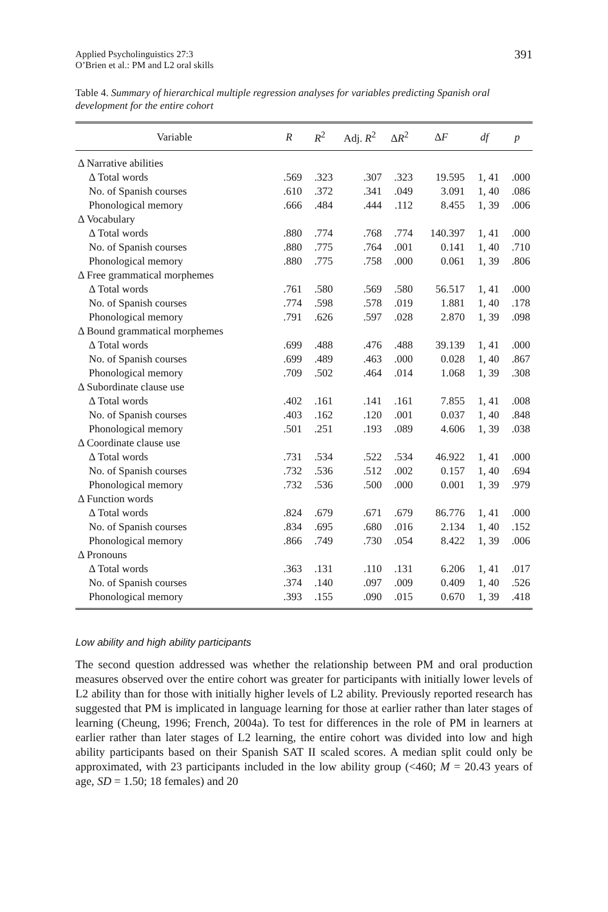Applied Psycholinguistics 27:3
O’Brien et al.: PM and L2 oral skills
391
Table 4. Summary of hierarchical multiple regression analyses for variables predicting Spanish oral development for the entire cohort
| Variable | R | R<sup>2</sup> | Adj. R<sup>2</sup> | Δ R<sup>2</sup> | Δ F | df | p |
| --- | --- | --- | --- | --- | --- | --- | --- |
| Δ Narrative abilities | | | | | | | |
| Δ Total words | .569 | .323 | .307 | .323 | 19.595 | 1, 41 | .000 |
| No. of Spanish courses | .610 | .372 | .341 | .049 | 3.091 | 1, 40 | .086 |
| Phonological memory | .666 | .484 | .444 | .112 | 8.455 | 1, 39 | .006 |
| Δ Vocabulary | | | | | | | |
| Δ Total words | .880 | .774 | .768 | .774 | 140.397 | 1, 41 | .000 |
| No. of Spanish courses | .880 | .775 | .764 | .001 | 0.141 | 1, 40 | .710 |
| Phonological memory | .880 | .775 | .758 | .000 | 0.061 | 1, 39 | .806 |
| Δ Free grammatical morphemes | | | | | | | |
| Δ Total words | .761 | .580 | .569 | .580 | 56.517 | 1, 41 | .000 |
| No. of Spanish courses | .774 | .598 | .578 | .019 | 1.881 | 1, 40 | .178 |
| Phonological memory | .791 | .626 | .597 | .028 | 2.870 | 1, 39 | .098 |
| Δ Bound grammatical morphemes | | | | | | | |
| Δ Total words | .699 | .488 | .476 | .488 | 39.139 | 1, 41 | .000 |
| No. of Spanish courses | .699 | .489 | .463 | .000 | 0.028 | 1, 40 | .867 |
| Phonological memory | .709 | .502 | .464 | .014 | 1.068 | 1, 39 | .308 |
| Δ Subordinate clause use | | | | | | | |
| Δ Total words | .402 | .161 | .141 | .161 | 7.855 | 1, 41 | .008 |
| No. of Spanish courses | .403 | .162 | .120 | .001 | 0.037 | 1, 40 | .848 |
| Phonological memory | .501 | .251 | .193 | .089 | 4.606 | 1, 39 | .038 |
| Δ Coordinate clause use | | | | | | | |
| Δ Total words | .731 | .534 | .522 | .534 | 46.922 | 1, 41 | .000 |
| No. of Spanish courses | .732 | .536 | .512 | .002 | 0.157 | 1, 40 | .694 |
| Phonological memory | .732 | .536 | .500 | .000 | 0.001 | 1, 39 | .979 |
| Δ Function words | | | | | | | |
| Δ Total words | .824 | .679 | .671 | .679 | 86.776 | 1, 41 | .000 |
| No. of Spanish courses | .834 | .695 | .680 | .016 | 2.134 | 1, 40 | .152 |
| Phonological memory | .866 | .749 | .730 | .054 | 8.422 | 1, 39 | .006 |
| Δ Pronouns | | | | | | | |
| Δ Total words | .363 | .131 | .110 | .131 | 6.206 | 1, 41 | .017 |
| No. of Spanish courses | .374 | .140 | .097 | .009 | 0.409 | 1, 40 | .526 |
| Phonological memory | .393 | .155 | .090 | .015 | 0.670 | 1, 39 | .418 |
Low ability and high ability participants
The second question addressed was whether the relationship between PM and oral production measures observed over the entire cohort was greater for participants with initially lower levels of L2 ability than for those with initially higher levels of L2 ability. Previously reported research has suggested that PM is implicated in language learning for those at earlier rather than later stages of learning (Cheung, 1996; French, 2004a). To test for differences in the role of PM in learners at earlier rather than later stages of L2 learning, the entire cohort was divided into low and high ability participants based on their Spanish SAT II scaled scores. A median split could only be approximated, with 23 participants included in the low ability group (<460; M = 20.43 years of age, SD = 1.50; 18 females) and 20